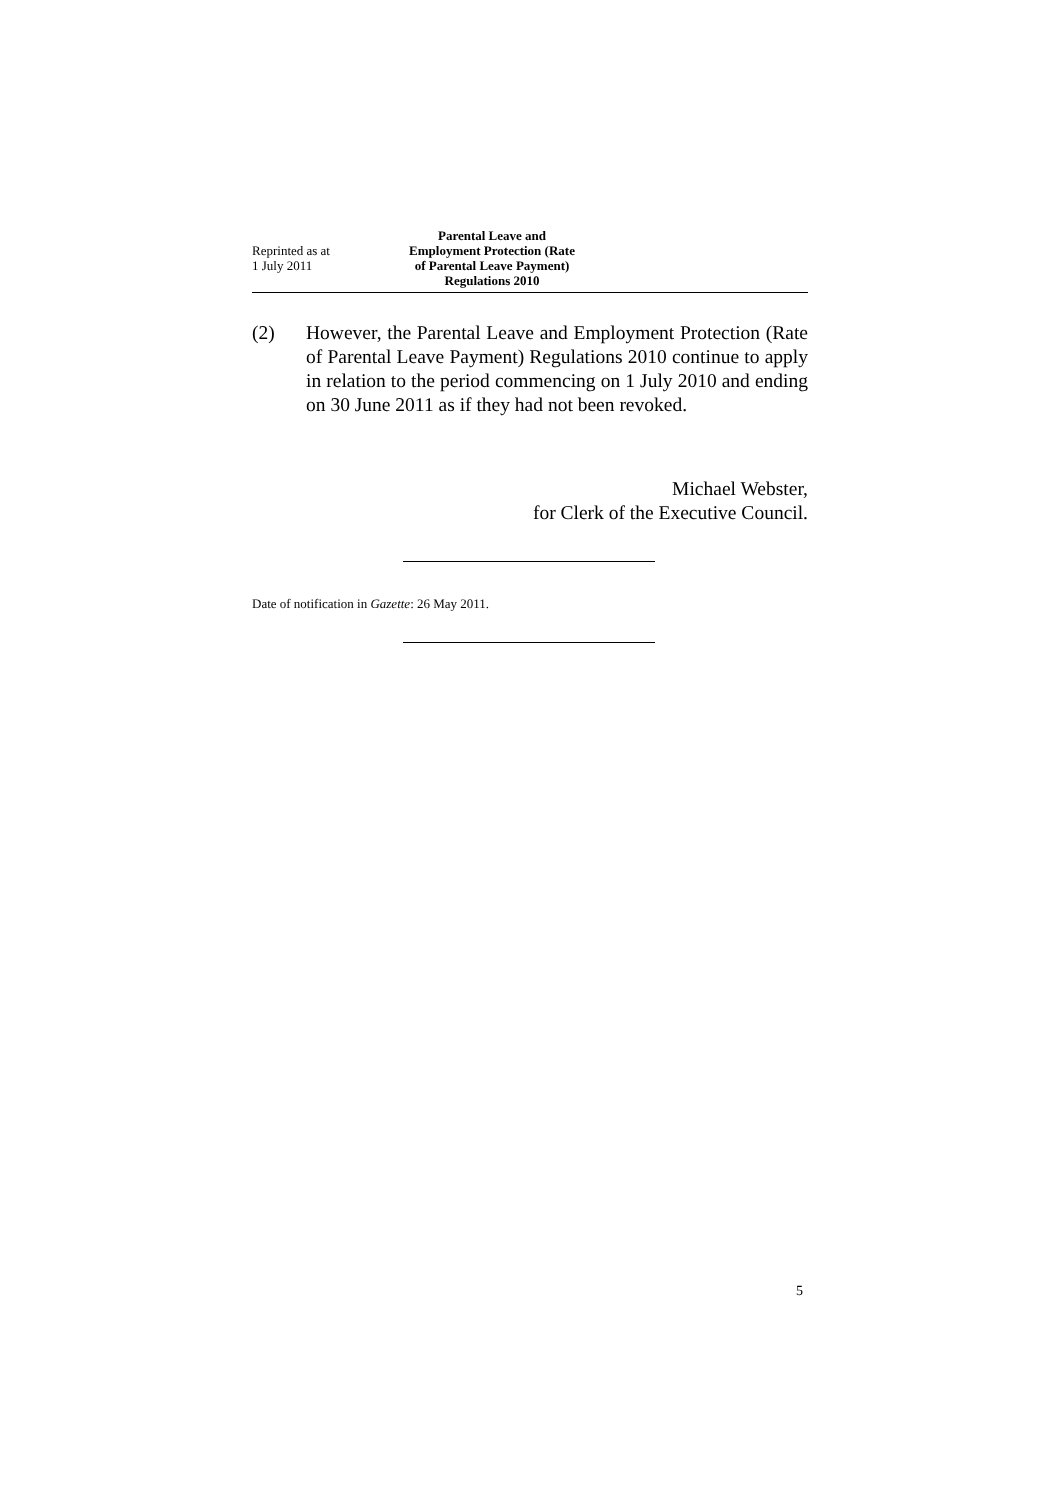Reprinted as at
1 July 2011
Parental Leave and Employment Protection (Rate of Parental Leave Payment) Regulations 2010
(2) However, the Parental Leave and Employment Protection (Rate of Parental Leave Payment) Regulations 2010 continue to apply in relation to the period commencing on 1 July 2010 and ending on 30 June 2011 as if they had not been revoked.
Michael Webster,
for Clerk of the Executive Council.
Date of notification in Gazette: 26 May 2011.
5